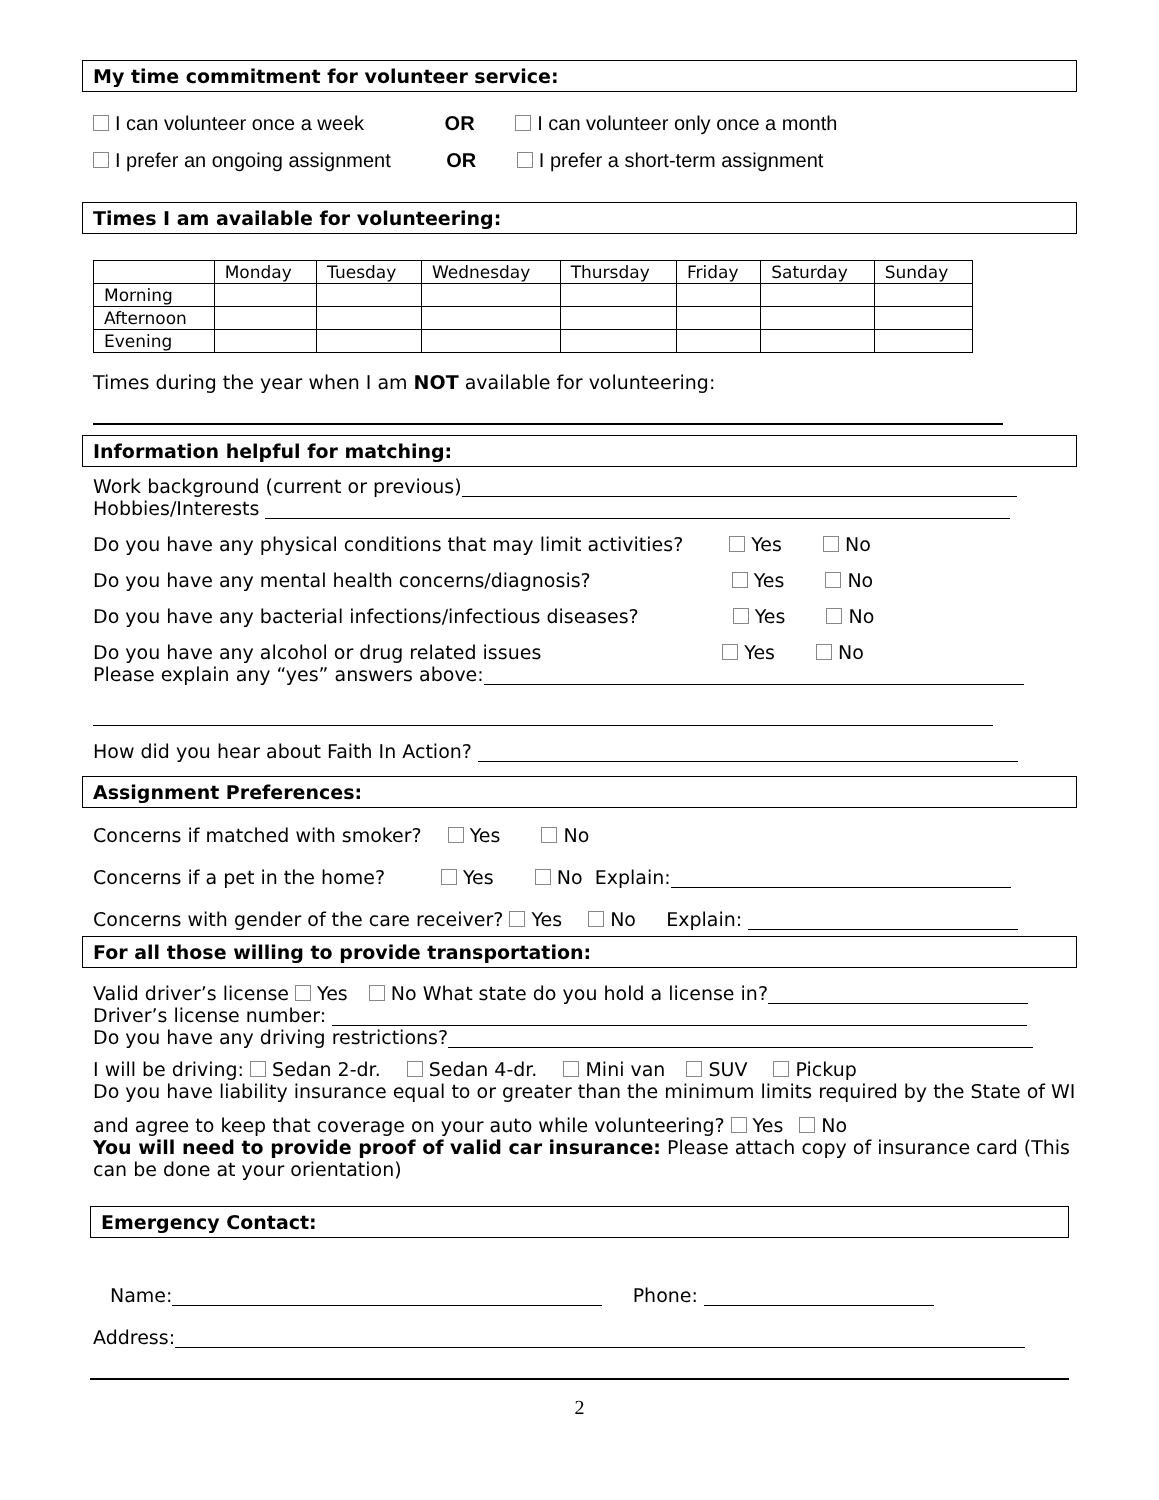My time commitment for volunteer service:
I can volunteer once a week OR I can volunteer only once a month
I prefer an ongoing assignment OR I prefer a short-term assignment
Times I am available for volunteering:
| | Monday | Tuesday | Wednesday | Thursday | Friday | Saturday | Sunday |
| Morning | | | | | | | |
| Afternoon | | | | | | | |
| Evening | | | | | | | |
Times during the year when I am NOT available for volunteering:
Information helpful for matching:
Work background (current or previous)
Hobbies/Interests
Do you have any physical conditions that may limit activities? Yes No
Do you have any mental health concerns/diagnosis? Yes No
Do you have any bacterial infections/infectious diseases? Yes No
Do you have any alcohol or drug related issues Yes No
Please explain any “yes” answers above:
How did you hear about Faith In Action?
Assignment Preferences:
Concerns if matched with smoker? Yes No
Concerns if a pet in the home? Yes No Explain:
Concerns with gender of the care receiver? Yes No Explain:
For all those willing to provide transportation:
Valid driver’s license Yes No What state do you hold a license in?
Driver’s license number:
Do you have any driving restrictions?
I will be driving: Sedan 2-dr. Sedan 4-dr. Mini van SUV Pickup
Do you have liability insurance equal to or greater than the minimum limits required by the State of WI
and agree to keep that coverage on your auto while volunteering? Yes No
You will need to provide proof of valid car insurance: Please attach copy of insurance card (This can be done at your orientation)
Emergency Contact:
Name: Phone:
Address:
2